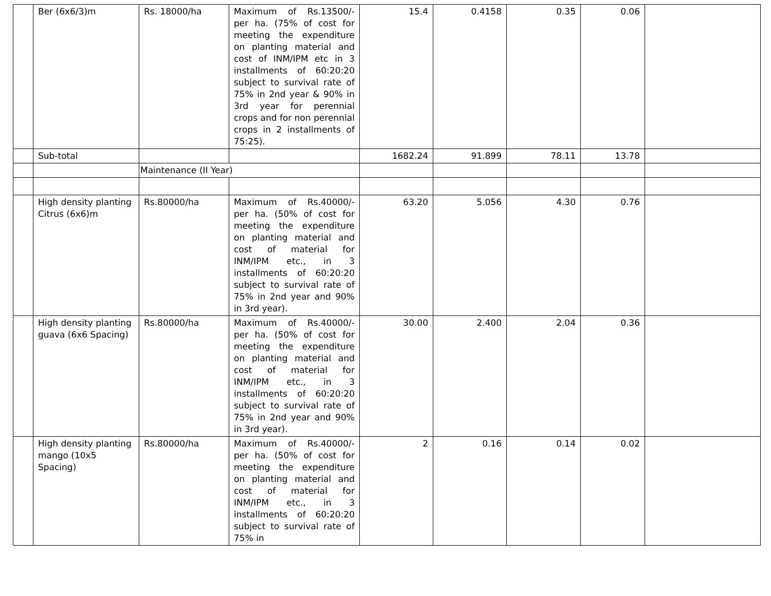| | Ber (6x6/3)m | Rs. 18000/ha | Maximum of Rs.13500/- per ha. (75% of cost for meeting the expenditure on planting material and cost of INM/IPM etc in 3 installments of 60:20:20 subject to survival rate of 75% in 2nd year & 90% in 3rd year for perennial crops and for non perennial crops in 2 installments of 75:25). | 15.4 | 0.4158 | 0.35 | 0.06 | |
| | Sub-total | | | 1682.24 | 91.899 | 78.11 | 13.78 | |
| | | Maintenance (II Year) | | | | | | |
| | High density planting Citrus (6x6)m | Rs.80000/ha | Maximum of Rs.40000/- per ha. (50% of cost for meeting the expenditure on planting material and cost of material for INM/IPM etc., in 3 installments of 60:20:20 subject to survival rate of 75% in 2nd year and 90% in 3rd year). | 63.20 | 5.056 | 4.30 | 0.76 | |
| | High density planting guava (6x6 Spacing) | Rs.80000/ha | Maximum of Rs.40000/- per ha. (50% of cost for meeting the expenditure on planting material and cost of material for INM/IPM etc., in 3 installments of 60:20:20 subject to survival rate of 75% in 2nd year and 90% in 3rd year). | 30.00 | 2.400 | 2.04 | 0.36 | |
| | High density planting mango (10x5 Spacing) | Rs.80000/ha | Maximum of Rs.40000/- per ha. (50% of cost for meeting the expenditure on planting material and cost of material for INM/IPM etc., in 3 installments of 60:20:20 subject to survival rate of 75% in | 2 | 0.16 | 0.14 | 0.02 | |